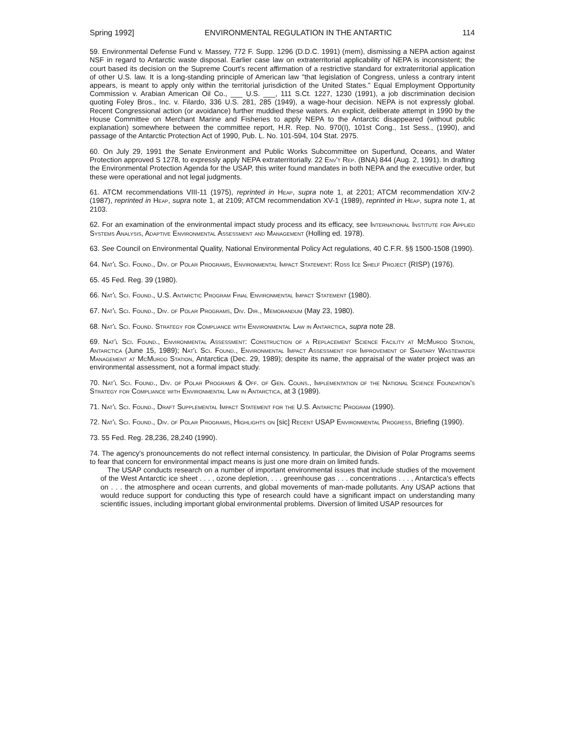Spring 1992] ENVIRONMENTAL REGULATION IN THE ANTARTIC 114
59. Environmental Defense Fund v. Massey, 772 F. Supp. 1296 (D.D.C. 1991) (mem), dismissing a NEPA action against NSF in regard to Antarctic waste disposal. Earlier case law on extraterritorial applicability of NEPA is inconsistent; the court based its decision on the Supreme Court's recent affirmation of a restrictive standard for extraterritorial application of other U.S. law. It is a long-standing principle of American law "that legislation of Congress, unless a contrary intent appears, is meant to apply only within the territorial jurisdiction of the United States." Equal Employment Opportunity Commission v. Arabian American Oil Co., ___ U.S. ___, 111 S.Ct. 1227, 1230 (1991), a job discrimination decision quoting Foley Bros., Inc. v. Filardo, 336 U.S. 281, 285 (1949), a wage-hour decision. NEPA is not expressly global. Recent Congressional action (or avoidance) further muddied these waters. An explicit, deliberate attempt in 1990 by the House Committee on Merchant Marine and Fisheries to apply NEPA to the Antarctic disappeared (without public explanation) somewhere between the committee report, H.R. Rep. No. 970(I), 101st Cong., 1st Sess., (1990), and passage of the Antarctic Protection Act of 1990, Pub. L. No. 101-594, 104 Stat. 2975.
60. On July 29, 1991 the Senate Environment and Public Works Subcommittee on Superfund, Oceans, and Water Protection approved S 1278, to expressly apply NEPA extraterritorially. 22 Env't Rep. (BNA) 844 (Aug. 2, 1991). In drafting the Environmental Protection Agenda for the USAP, this writer found mandates in both NEPA and the executive order, but these were operational and not legal judgments.
61. ATCM recommendations VIII-11 (1975), reprinted in Heap, supra note 1, at 2201; ATCM recommendation XIV-2 (1987), reprinted in Heap, supra note 1, at 2109; ATCM recommendation XV-1 (1989), reprinted in Heap, supra note 1, at 2103.
62. For an examination of the environmental impact study process and its efficacy, see International Institute for Applied Systems Analysis, Adaptive Environmental Assessment and Management (Holling ed. 1978).
63. See Council on Environmental Quality, National Environmental Policy Act regulations, 40 C.F.R. §§ 1500-1508 (1990).
64. Nat'l Sci. Found., Div. of Polar Programs, Environmental Impact Statement: Ross Ice Shelf Project (RISP) (1976).
65. 45 Fed. Reg. 39 (1980).
66. Nat'l Sci. Found., U.S. Antarctic Program Final Environmental Impact Statement (1980).
67. Nat'l Sci. Found., Div. of Polar Programs, Div. Dir., Memorandum (May 23, 1980).
68. Nat'l Sci. Found. Strategy for Compliance with Environmental Law in Antarctica, supra note 28.
69. Nat'l Sci. Found., Environmental Assessment: Construction of a Replacement Science Facility at McMurdo Station, Antarctica (June 15, 1989); Nat'l Sci. Found., Environmental Impact Assessment for Improvement of Sanitary Wastewater Management at McMurdo Station, Antarctica (Dec. 29, 1989); despite its name, the appraisal of the water project was an environmental assessment, not a formal impact study.
70. Nat'l Sci. Found., Div. of Polar Programs & Off. of Gen. Couns., Implementation of the National Science Foundation's Strategy for Compliance with Environmental Law in Antarctica, at 3 (1989).
71. Nat'l Sci. Found., Draft Supplemental Impact Statement for the U.S. Antarctic Program (1990).
72. Nat'l Sci. Found., Div. of Polar Programs, Highlights on [sic] Recent USAP Environmental Progress, Briefing (1990).
73. 55 Fed. Reg. 28,236, 28,240 (1990).
74. The agency's pronouncements do not reflect internal consistency. In particular, the Division of Polar Programs seems to fear that concern for environmental impact means is just one more drain on limited funds.
The USAP conducts research on a number of important environmental issues that include studies of the movement of the West Antarctic ice sheet . . . , ozone depletion, . . . greenhouse gas . . . concentrations . . . , Antarctica's effects on . . . the atmosphere and ocean currents, and global movements of man-made pollutants. Any USAP actions that would reduce support for conducting this type of research could have a significant impact on understanding many scientific issues, including important global environmental problems. Diversion of limited USAP resources for